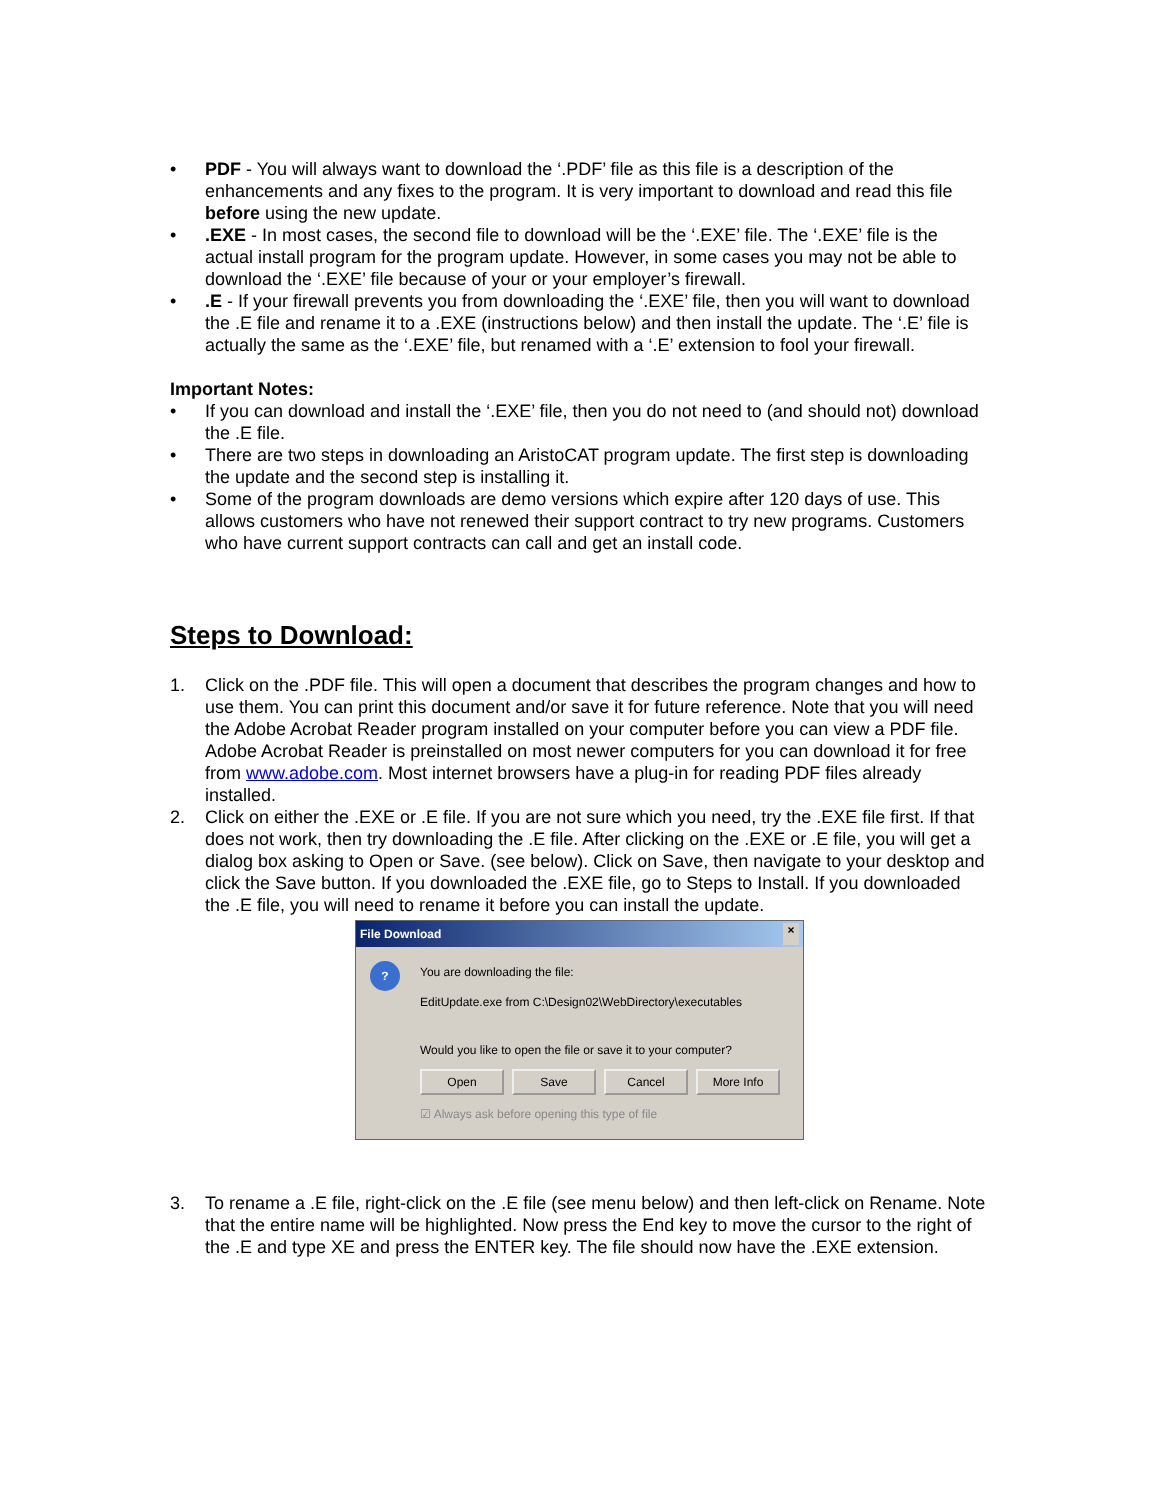• PDF - You will always want to download the ‘.PDF’ file as this file is a description of the enhancements and any fixes to the program. It is very important to download and read this file before using the new update.
• .EXE - In most cases, the second file to download will be the ‘.EXE’ file. The ‘.EXE’ file is the actual install program for the program update. However, in some cases you may not be able to download the ‘.EXE’ file because of your or your employer’s firewall.
• .E - If your firewall prevents you from downloading the ‘.EXE’ file, then you will want to download the .E file and rename it to a .EXE (instructions below) and then install the update. The ‘.E’ file is actually the same as the ‘.EXE’ file, but renamed with a ‘.E’ extension to fool your firewall.
Important Notes:
• If you can download and install the ‘.EXE’ file, then you do not need to (and should not) download the .E file.
• There are two steps in downloading an AristoCAT program update. The first step is downloading the update and the second step is installing it.
• Some of the program downloads are demo versions which expire after 120 days of use. This allows customers who have not renewed their support contract to try new programs. Customers who have current support contracts can call and get an install code.
Steps to Download:
1. Click on the .PDF file. This will open a document that describes the program changes and how to use them. You can print this document and/or save it for future reference. Note that you will need the Adobe Acrobat Reader program installed on your computer before you can view a PDF file. Adobe Acrobat Reader is preinstalled on most newer computers for you can download it for free from www.adobe.com. Most internet browsers have a plug-in for reading PDF files already installed.
2. Click on either the .EXE or .E file. If you are not sure which you need, try the .EXE file first. If that does not work, then try downloading the .E file. After clicking on the .EXE or .E file, you will get a dialog box asking to Open or Save. (see below). Click on Save, then navigate to your desktop and click the Save button. If you downloaded the .EXE file, go to Steps to Install. If you downloaded the .E file, you will need to rename it before you can install the update.
File Download ×
?
You are downloading the file:
EditUpdate.exe from C:\Design02\WebDirectory\executables
Would you like to open the file or save it to your computer?
Open Save Cancel More Info
☑ Always ask before opening this type of file
3. To rename a .E file, right-click on the .E file (see menu below) and then left-click on Rename. Note that the entire name will be highlighted. Now press the End key to move the cursor to the right of the .E and type XE and press the ENTER key. The file should now have the .EXE extension.